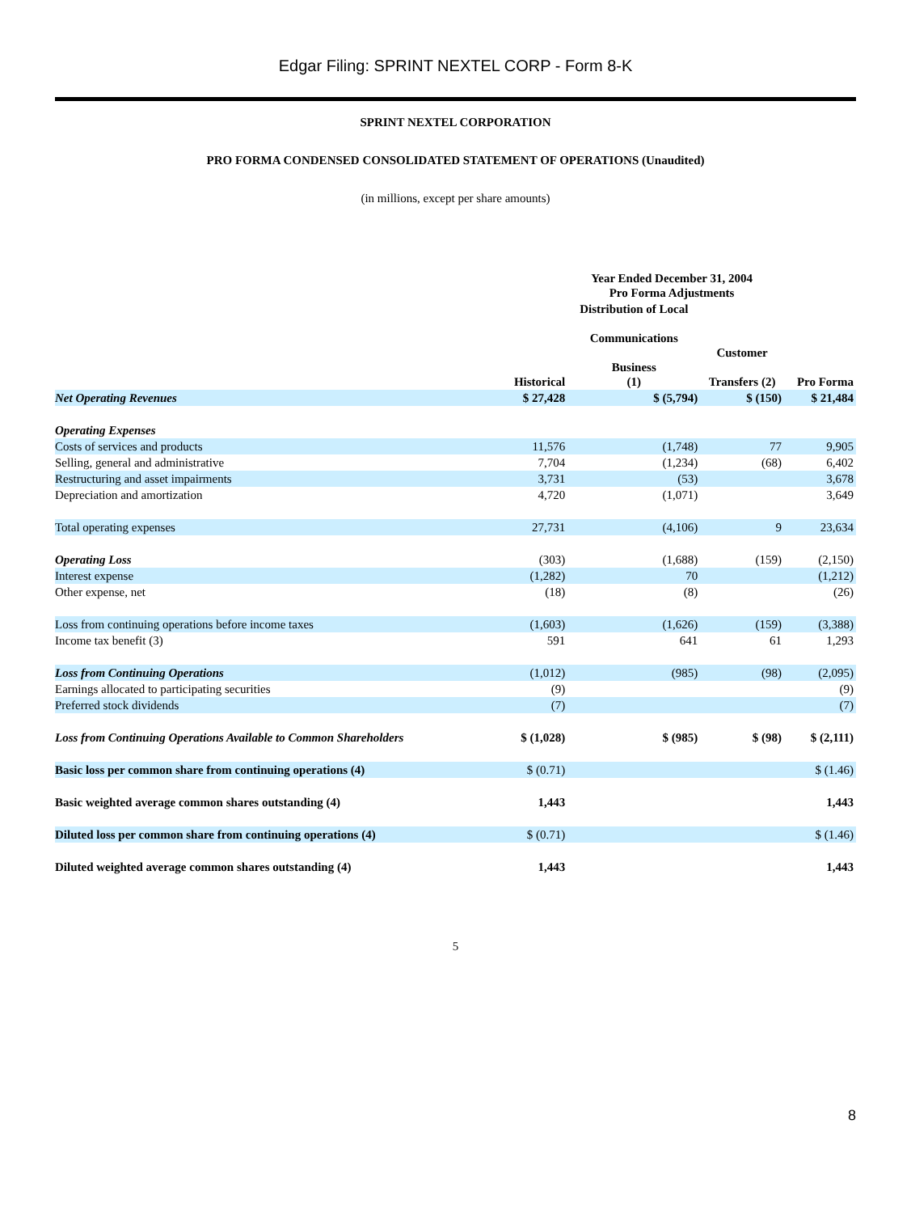Edgar Filing: SPRINT NEXTEL CORP - Form 8-K
SPRINT NEXTEL CORPORATION
PRO FORMA CONDENSED CONSOLIDATED STATEMENT OF OPERATIONS (Unaudited)
(in millions, except per share amounts)
| | Year Ended December 31, 2004 Pro Forma Adjustments | | | |
| --- | --- | --- | --- | --- |
| | Historical | Distribution of Local Communications Business (1) | Customer Transfers (2) | Pro Forma |
| Net Operating Revenues | $ 27,428 | $ (5,794) | $ (150) | $ 21,484 |
| Operating Expenses | | | | |
| Costs of services and products | 11,576 | (1,748) | 77 | 9,905 |
| Selling, general and administrative | 7,704 | (1,234) | (68) | 6,402 |
| Restructuring and asset impairments | 3,731 | (53) | | 3,678 |
| Depreciation and amortization | 4,720 | (1,071) | | 3,649 |
| Total operating expenses | 27,731 | (4,106) | 9 | 23,634 |
| Operating Loss | (303) | (1,688) | (159) | (2,150) |
| Interest expense | (1,282) | 70 | | (1,212) |
| Other expense, net | (18) | (8) | | (26) |
| Loss from continuing operations before income taxes | (1,603) | (1,626) | (159) | (3,388) |
| Income tax benefit (3) | 591 | 641 | 61 | 1,293 |
| Loss from Continuing Operations | (1,012) | (985) | (98) | (2,095) |
| Earnings allocated to participating securities | (9) | | | (9) |
| Preferred stock dividends | (7) | | | (7) |
| Loss from Continuing Operations Available to Common Shareholders | $ (1,028) | $ (985) | $ (98) | $ (2,111) |
| Basic loss per common share from continuing operations (4) | $ (0.71) | | | $ (1.46) |
| Basic weighted average common shares outstanding (4) | 1,443 | | | 1,443 |
| Diluted loss per common share from continuing operations (4) | $ (0.71) | | | $ (1.46) |
| Diluted weighted average common shares outstanding (4) | 1,443 | | | 1,443 |
5
8